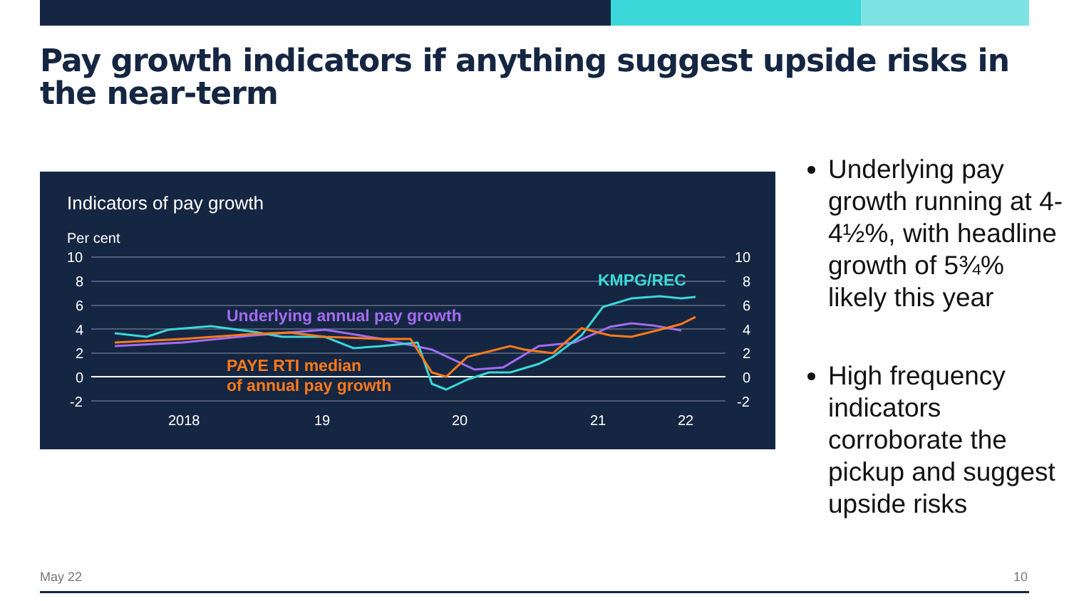Pay growth indicators if anything suggest upside risks in the near-term
Indicators of pay growth
Per cent
10
8
6
4
2
0
-2
10
8
6
4
2
0
-2
2018
19
20
21
22
Underlying annual pay growth
KMPG/REC
PAYE RTI median
of annual pay growth
Underlying pay growth running at 4-4½%, with headline growth of 5¾% likely this year
High frequency indicators corroborate the pickup and suggest upside risks
May 22 10